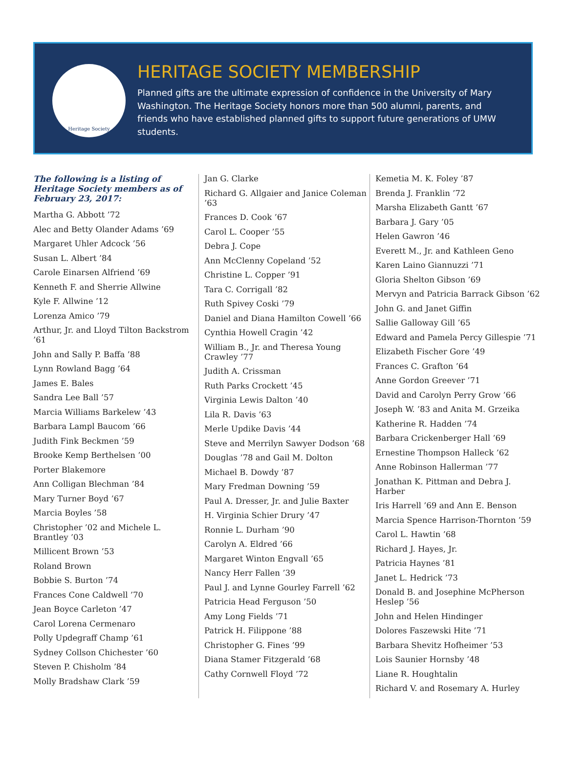Heritage Society
HERITAGE SOCIETY MEMBERSHIP
Planned gifts are the ultimate expression of confidence in the University of Mary Washington. The Heritage Society honors more than 500 alumni, parents, and friends who have established planned gifts to support future generations of UMW students.
The following is a listing of Heritage Society members as of February 23, 2017:
Martha G. Abbott ’72
Alec and Betty Olander Adams ’69
Margaret Uhler Adcock ’56
Susan L. Albert ’84
Carole Einarsen Alfriend ’69
Kenneth F. and Sherrie Allwine
Kyle F. Allwine ’12
Lorenza Amico ’79
Arthur, Jr. and Lloyd Tilton Backstrom ’61
John and Sally P. Baffa ’88
Lynn Rowland Bagg ’64
James E. Bales
Sandra Lee Ball ’57
Marcia Williams Barkelew ’43
Barbara Lampl Baucom ’66
Judith Fink Beckmen ’59
Brooke Kemp Berthelsen ’00
Porter Blakemore
Ann Colligan Blechman ’84
Mary Turner Boyd ’67
Marcia Boyles ’58
Christopher ’02 and Michele L. Brantley ’03
Millicent Brown ’53
Roland Brown
Bobbie S. Burton ’74
Frances Cone Caldwell ’70
Jean Boyce Carleton ’47
Carol Lorena Cermenaro
Polly Updegraff Champ ’61
Sydney Collson Chichester ’60
Steven P. Chisholm ’84
Molly Bradshaw Clark ’59
Jan G. Clarke
Richard G. Allgaier and Janice Coleman ’63
Frances D. Cook ’67
Carol L. Cooper ’55
Debra J. Cope
Ann McClenny Copeland ’52
Christine L. Copper ’91
Tara C. Corrigall ’82
Ruth Spivey Coski ’79
Daniel and Diana Hamilton Cowell ’66
Cynthia Howell Cragin ’42
William B., Jr. and Theresa Young Crawley ’77
Judith A. Crissman
Ruth Parks Crockett ’45
Virginia Lewis Dalton ’40
Lila R. Davis ’63
Merle Updike Davis ’44
Steve and Merrilyn Sawyer Dodson ’68
Douglas ’78 and Gail M. Dolton
Michael B. Dowdy ’87
Mary Fredman Downing ’59
Paul A. Dresser, Jr. and Julie Baxter
H. Virginia Schier Drury ’47
Ronnie L. Durham ’90
Carolyn A. Eldred ’66
Margaret Winton Engvall ’65
Nancy Herr Fallen ’39
Paul J. and Lynne Gourley Farrell ’62
Patricia Head Ferguson ’50
Amy Long Fields ’71
Patrick H. Filippone ’88
Christopher G. Fines ’99
Diana Stamer Fitzgerald ’68
Cathy Cornwell Floyd ’72
Kemetia M. K. Foley ’87
Brenda J. Franklin ’72
Marsha Elizabeth Gantt ’67
Barbara J. Gary ’05
Helen Gawron ’46
Everett M., Jr. and Kathleen Geno
Karen Laino Giannuzzi ’71
Gloria Shelton Gibson ’69
Mervyn and Patricia Barrack Gibson ’62
John G. and Janet Giffin
Sallie Galloway Gill ’65
Edward and Pamela Percy Gillespie ’71
Elizabeth Fischer Gore ’49
Frances C. Grafton ’64
Anne Gordon Greever ’71
David and Carolyn Perry Grow ’66
Joseph W. ’83 and Anita M. Grzeika
Katherine R. Hadden ’74
Barbara Crickenberger Hall ’69
Ernestine Thompson Halleck ’62
Anne Robinson Hallerman ’77
Jonathan K. Pittman and Debra J. Harber
Iris Harrell ’69 and Ann E. Benson
Marcia Spence Harrison-Thornton ’59
Carol L. Hawtin ’68
Richard J. Hayes, Jr.
Patricia Haynes ’81
Janet L. Hedrick ’73
Donald B. and Josephine McPherson Heslep ’56
John and Helen Hindinger
Dolores Faszewski Hite ’71
Barbara Shevitz Hofheimer ’53
Lois Saunier Hornsby ’48
Liane R. Houghtalin
Richard V. and Rosemary A. Hurley